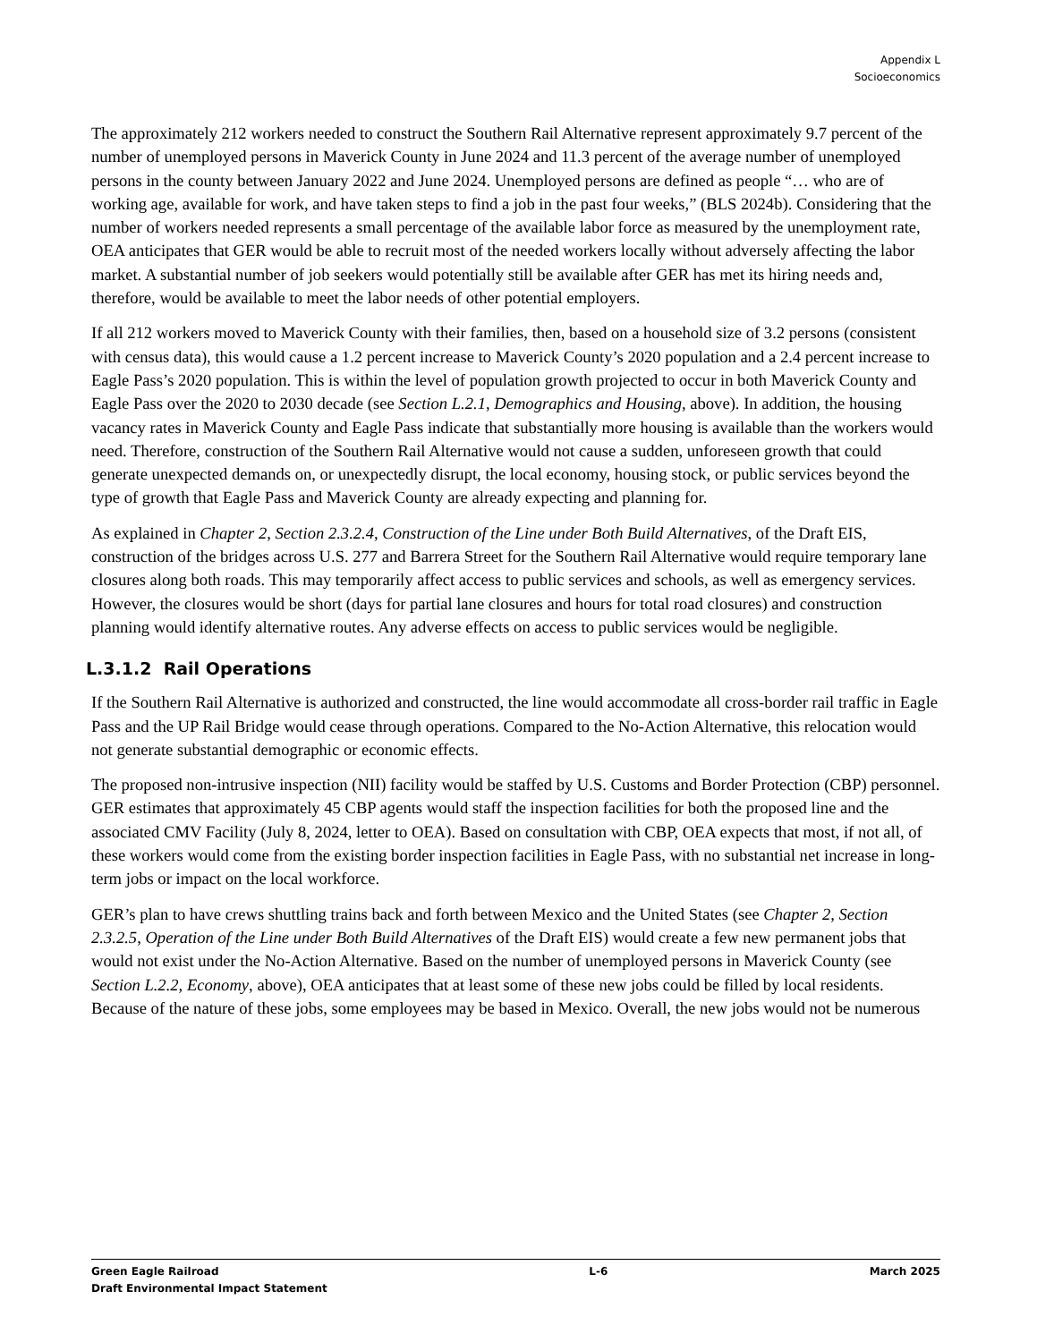Appendix L
Socioeconomics
The approximately 212 workers needed to construct the Southern Rail Alternative represent approximately 9.7 percent of the number of unemployed persons in Maverick County in June 2024 and 11.3 percent of the average number of unemployed persons in the county between January 2022 and June 2024. Unemployed persons are defined as people “… who are of working age, available for work, and have taken steps to find a job in the past four weeks,” (BLS 2024b). Considering that the number of workers needed represents a small percentage of the available labor force as measured by the unemployment rate, OEA anticipates that GER would be able to recruit most of the needed workers locally without adversely affecting the labor market. A substantial number of job seekers would potentially still be available after GER has met its hiring needs and, therefore, would be available to meet the labor needs of other potential employers.
If all 212 workers moved to Maverick County with their families, then, based on a household size of 3.2 persons (consistent with census data), this would cause a 1.2 percent increase to Maverick County’s 2020 population and a 2.4 percent increase to Eagle Pass’s 2020 population. This is within the level of population growth projected to occur in both Maverick County and Eagle Pass over the 2020 to 2030 decade (see Section L.2.1, Demographics and Housing, above). In addition, the housing vacancy rates in Maverick County and Eagle Pass indicate that substantially more housing is available than the workers would need. Therefore, construction of the Southern Rail Alternative would not cause a sudden, unforeseen growth that could generate unexpected demands on, or unexpectedly disrupt, the local economy, housing stock, or public services beyond the type of growth that Eagle Pass and Maverick County are already expecting and planning for.
As explained in Chapter 2, Section 2.3.2.4, Construction of the Line under Both Build Alternatives, of the Draft EIS, construction of the bridges across U.S. 277 and Barrera Street for the Southern Rail Alternative would require temporary lane closures along both roads. This may temporarily affect access to public services and schools, as well as emergency services. However, the closures would be short (days for partial lane closures and hours for total road closures) and construction planning would identify alternative routes. Any adverse effects on access to public services would be negligible.
L.3.1.2 Rail Operations
If the Southern Rail Alternative is authorized and constructed, the line would accommodate all cross-border rail traffic in Eagle Pass and the UP Rail Bridge would cease through operations. Compared to the No-Action Alternative, this relocation would not generate substantial demographic or economic effects.
The proposed non-intrusive inspection (NII) facility would be staffed by U.S. Customs and Border Protection (CBP) personnel. GER estimates that approximately 45 CBP agents would staff the inspection facilities for both the proposed line and the associated CMV Facility (July 8, 2024, letter to OEA). Based on consultation with CBP, OEA expects that most, if not all, of these workers would come from the existing border inspection facilities in Eagle Pass, with no substantial net increase in long-term jobs or impact on the local workforce.
GER’s plan to have crews shuttling trains back and forth between Mexico and the United States (see Chapter 2, Section 2.3.2.5, Operation of the Line under Both Build Alternatives of the Draft EIS) would create a few new permanent jobs that would not exist under the No-Action Alternative. Based on the number of unemployed persons in Maverick County (see Section L.2.2, Economy, above), OEA anticipates that at least some of these new jobs could be filled by local residents. Because of the nature of these jobs, some employees may be based in Mexico. Overall, the new jobs would not be numerous
Green Eagle Railroad
Draft Environmental Impact Statement
L-6 March 2025